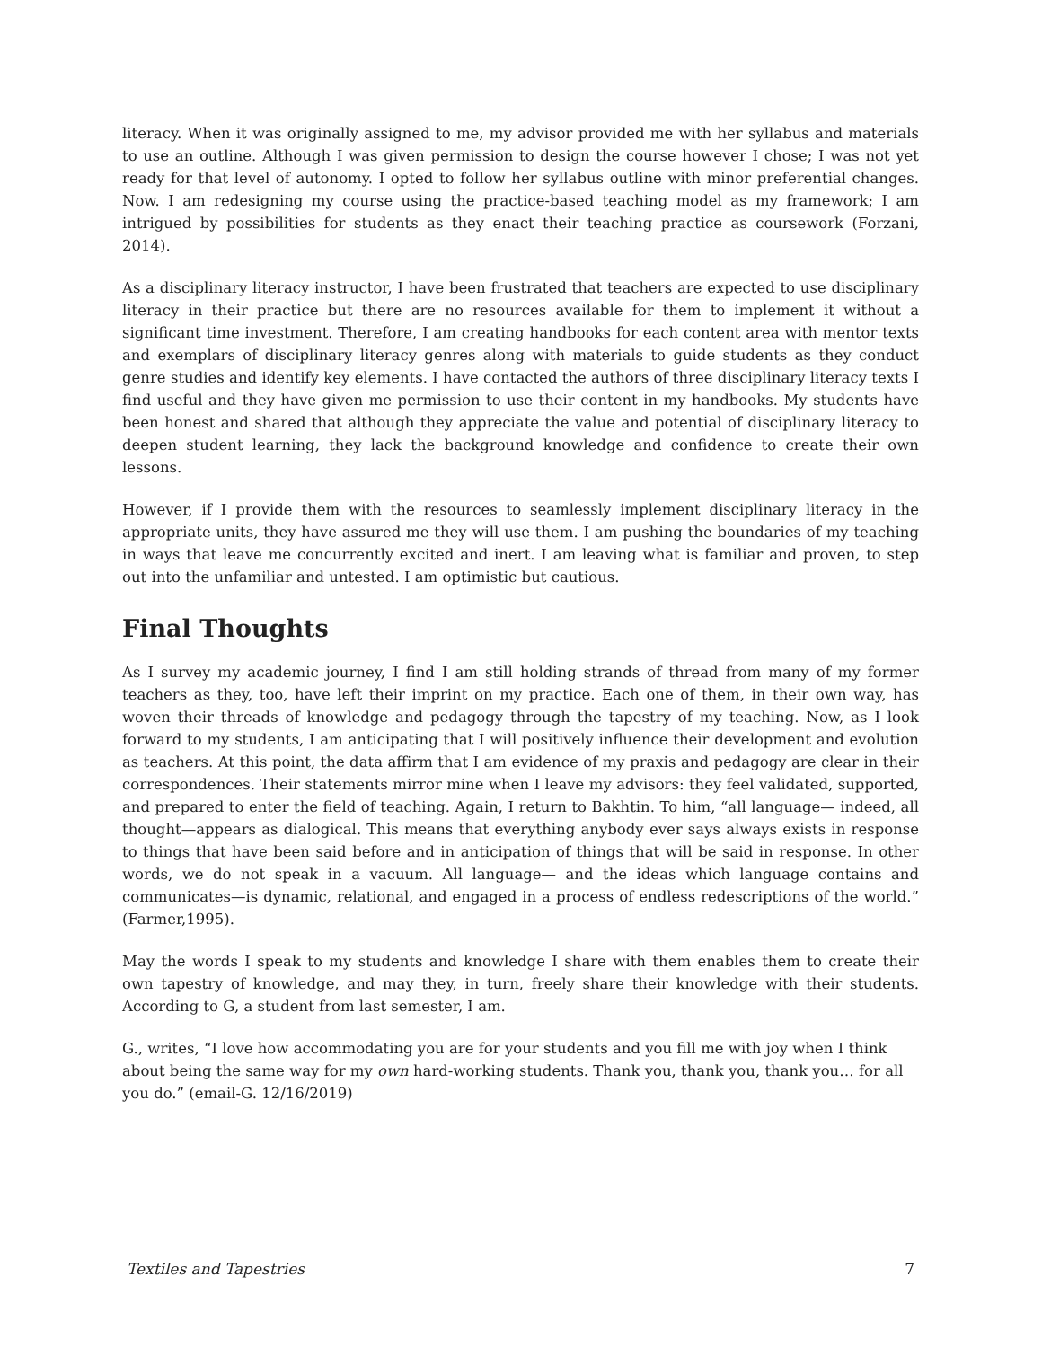literacy. When it was originally assigned to me, my advisor provided me with her syllabus and materials to use an outline. Although I was given permission to design the course however I chose; I was not yet ready for that level of autonomy. I opted to follow her syllabus outline with minor preferential changes. Now. I am redesigning my course using the practice-based teaching model as my framework; I am intrigued by possibilities for students as they enact their teaching practice as coursework (Forzani, 2014).
As a disciplinary literacy instructor, I have been frustrated that teachers are expected to use disciplinary literacy in their practice but there are no resources available for them to implement it without a significant time investment. Therefore, I am creating handbooks for each content area with mentor texts and exemplars of disciplinary literacy genres along with materials to guide students as they conduct genre studies and identify key elements. I have contacted the authors of three disciplinary literacy texts I find useful and they have given me permission to use their content in my handbooks. My students have been honest and shared that although they appreciate the value and potential of disciplinary literacy to deepen student learning, they lack the background knowledge and confidence to create their own lessons.
However, if I provide them with the resources to seamlessly implement disciplinary literacy in the appropriate units, they have assured me they will use them. I am pushing the boundaries of my teaching in ways that leave me concurrently excited and inert. I am leaving what is familiar and proven, to step out into the unfamiliar and untested. I am optimistic but cautious.
Final Thoughts
As I survey my academic journey, I find I am still holding strands of thread from many of my former teachers as they, too, have left their imprint on my practice. Each one of them, in their own way, has woven their threads of knowledge and pedagogy through the tapestry of my teaching. Now, as I look forward to my students, I am anticipating that I will positively influence their development and evolution as teachers. At this point, the data affirm that I am evidence of my praxis and pedagogy are clear in their correspondences. Their statements mirror mine when I leave my advisors: they feel validated, supported, and prepared to enter the field of teaching. Again, I return to Bakhtin. To him, “all language— indeed, all thought—appears as dialogical. This means that everything anybody ever says always exists in response to things that have been said before and in anticipation of things that will be said in response. In other words, we do not speak in a vacuum. All language— and the ideas which language contains and communicates—is dynamic, relational, and engaged in a process of endless redescriptions of the world.” (Farmer,1995).
May the words I speak to my students and knowledge I share with them enables them to create their own tapestry of knowledge, and may they, in turn, freely share their knowledge with their students. According to G, a student from last semester, I am.
G., writes, “I love how accommodating you are for your students and you fill me with joy when I think about being the same way for my own hard-working students. Thank you, thank you, thank you… for all you do.” (email-G. 12/16/2019)
Textiles and Tapestries 7